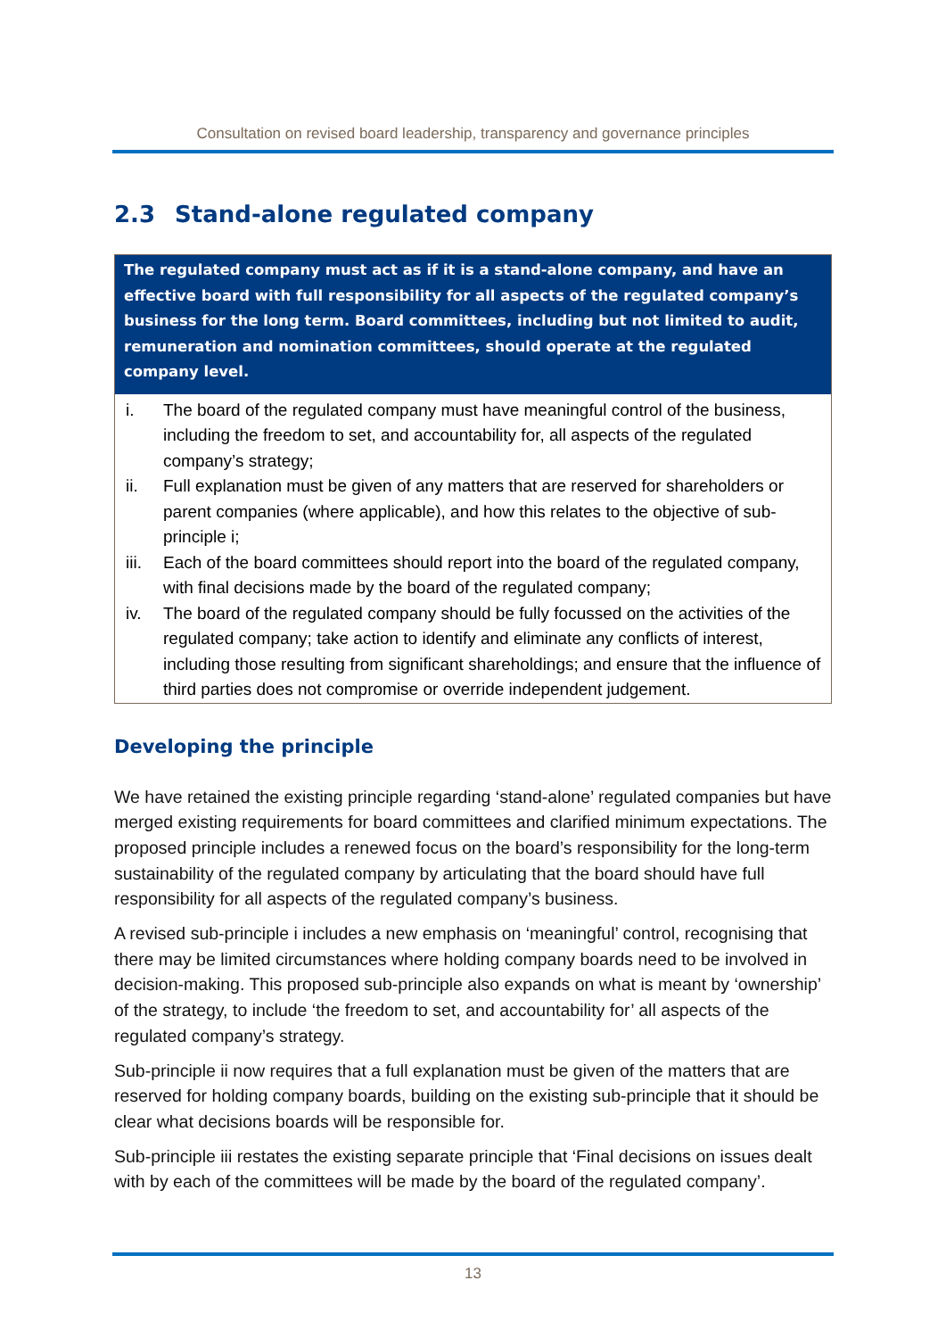Consultation on revised board leadership, transparency and governance principles
2.3 Stand-alone regulated company
The regulated company must act as if it is a stand-alone company, and have an effective board with full responsibility for all aspects of the regulated company’s business for the long term. Board committees, including but not limited to audit, remuneration and nomination committees, should operate at the regulated company level.
i. The board of the regulated company must have meaningful control of the business, including the freedom to set, and accountability for, all aspects of the regulated company’s strategy;
ii. Full explanation must be given of any matters that are reserved for shareholders or parent companies (where applicable), and how this relates to the objective of sub-principle i;
iii. Each of the board committees should report into the board of the regulated company, with final decisions made by the board of the regulated company;
iv. The board of the regulated company should be fully focussed on the activities of the regulated company; take action to identify and eliminate any conflicts of interest, including those resulting from significant shareholdings; and ensure that the influence of third parties does not compromise or override independent judgement.
Developing the principle
We have retained the existing principle regarding ‘stand-alone’ regulated companies but have merged existing requirements for board committees and clarified minimum expectations. The proposed principle includes a renewed focus on the board’s responsibility for the long-term sustainability of the regulated company by articulating that the board should have full responsibility for all aspects of the regulated company’s business.
A revised sub-principle i includes a new emphasis on ‘meaningful’ control, recognising that there may be limited circumstances where holding company boards need to be involved in decision-making. This proposed sub-principle also expands on what is meant by ‘ownership’ of the strategy, to include ‘the freedom to set, and accountability for’ all aspects of the regulated company’s strategy.
Sub-principle ii now requires that a full explanation must be given of the matters that are reserved for holding company boards, building on the existing sub-principle that it should be clear what decisions boards will be responsible for.
Sub-principle iii restates the existing separate principle that ‘Final decisions on issues dealt with by each of the committees will be made by the board of the regulated company’.
13